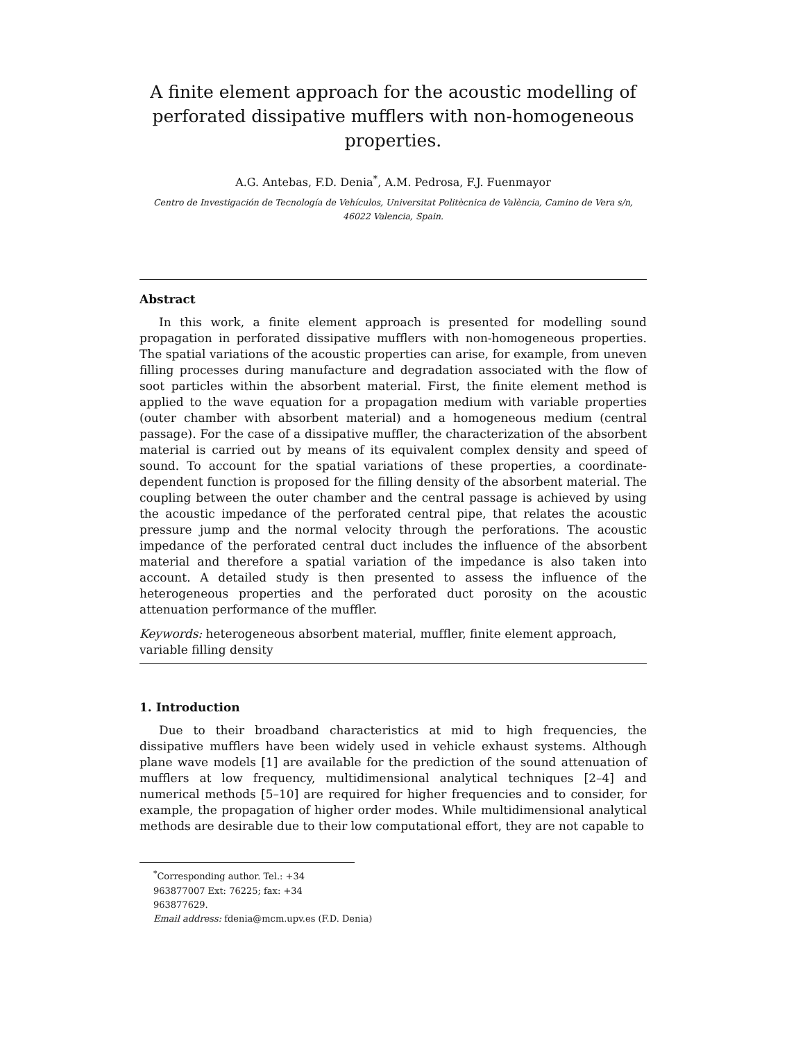A finite element approach for the acoustic modelling of perforated dissipative mufflers with non-homogeneous properties.
A.G. Antebas, F.D. Denia<sup>*</sup>, A.M. Pedrosa, F.J. Fuenmayor
Centro de Investigación de Tecnología de Vehículos, Universitat Politècnica de València, Camino de Vera s/n, 46022 Valencia, Spain.
Abstract
In this work, a finite element approach is presented for modelling sound propagation in perforated dissipative mufflers with non-homogeneous properties. The spatial variations of the acoustic properties can arise, for example, from uneven filling processes during manufacture and degradation associated with the flow of soot particles within the absorbent material. First, the finite element method is applied to the wave equation for a propagation medium with variable properties (outer chamber with absorbent material) and a homogeneous medium (central passage). For the case of a dissipative muffler, the characterization of the absorbent material is carried out by means of its equivalent complex density and speed of sound. To account for the spatial variations of these properties, a coordinate-dependent function is proposed for the filling density of the absorbent material. The coupling between the outer chamber and the central passage is achieved by using the acoustic impedance of the perforated central pipe, that relates the acoustic pressure jump and the normal velocity through the perforations. The acoustic impedance of the perforated central duct includes the influence of the absorbent material and therefore a spatial variation of the impedance is also taken into account. A detailed study is then presented to assess the influence of the heterogeneous properties and the perforated duct porosity on the acoustic attenuation performance of the muffler.
Keywords: heterogeneous absorbent material, muffler, finite element approach, variable filling density
1. Introduction
Due to their broadband characteristics at mid to high frequencies, the dissipative mufflers have been widely used in vehicle exhaust systems. Although plane wave models [1] are available for the prediction of the sound attenuation of mufflers at low frequency, multidimensional analytical techniques [2–4] and numerical methods [5–10] are required for higher frequencies and to consider, for example, the propagation of higher order modes. While multidimensional analytical methods are desirable due to their low computational effort, they are not capable to
<sup>*</sup> Corresponding author. Tel.: +34 963877007 Ext: 76225; fax: +34 963877629.
Email address: fdenia@mcm.upv.es (F.D. Denia)